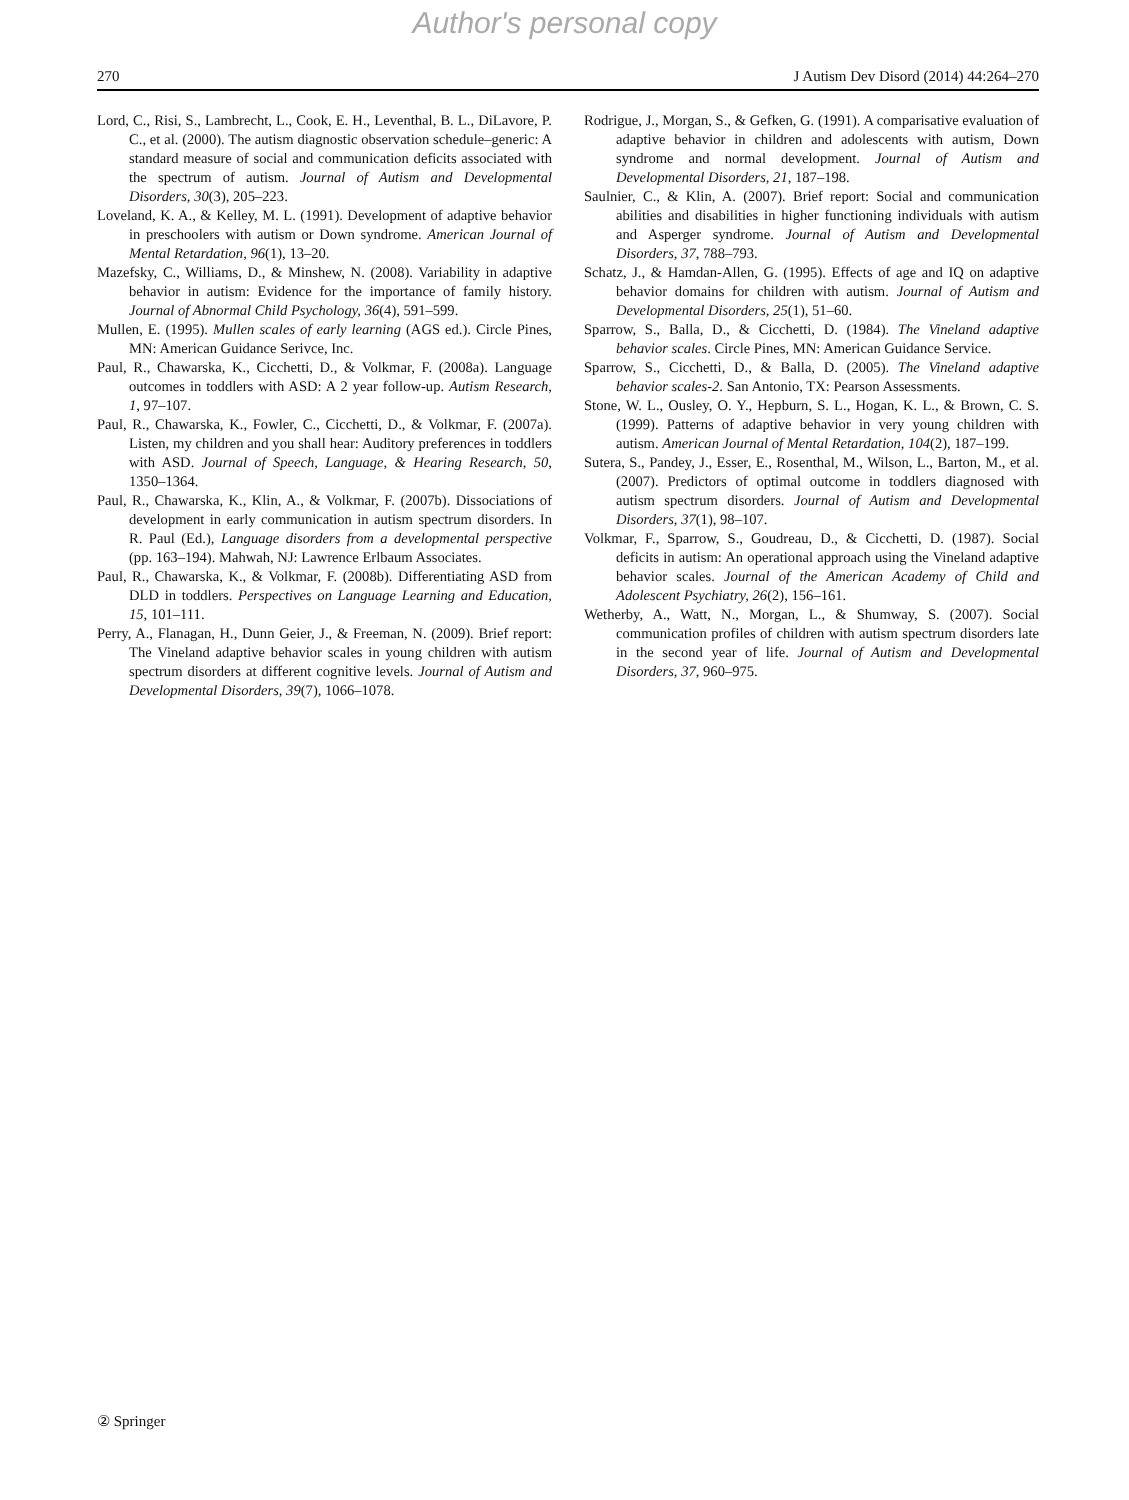Author's personal copy
270 J Autism Dev Disord (2014) 44:264–270
Lord, C., Risi, S., Lambrecht, L., Cook, E. H., Leventhal, B. L., DiLavore, P. C., et al. (2000). The autism diagnostic observation schedule–generic: A standard measure of social and communication deficits associated with the spectrum of autism. Journal of Autism and Developmental Disorders, 30(3), 205–223.
Loveland, K. A., & Kelley, M. L. (1991). Development of adaptive behavior in preschoolers with autism or Down syndrome. American Journal of Mental Retardation, 96(1), 13–20.
Mazefsky, C., Williams, D., & Minshew, N. (2008). Variability in adaptive behavior in autism: Evidence for the importance of family history. Journal of Abnormal Child Psychology, 36(4), 591–599.
Mullen, E. (1995). Mullen scales of early learning (AGS ed.). Circle Pines, MN: American Guidance Serivce, Inc.
Paul, R., Chawarska, K., Cicchetti, D., & Volkmar, F. (2008a). Language outcomes in toddlers with ASD: A 2 year follow-up. Autism Research, 1, 97–107.
Paul, R., Chawarska, K., Fowler, C., Cicchetti, D., & Volkmar, F. (2007a). Listen, my children and you shall hear: Auditory preferences in toddlers with ASD. Journal of Speech, Language, & Hearing Research, 50, 1350–1364.
Paul, R., Chawarska, K., Klin, A., & Volkmar, F. (2007b). Dissociations of development in early communication in autism spectrum disorders. In R. Paul (Ed.), Language disorders from a developmental perspective (pp. 163–194). Mahwah, NJ: Lawrence Erlbaum Associates.
Paul, R., Chawarska, K., & Volkmar, F. (2008b). Differentiating ASD from DLD in toddlers. Perspectives on Language Learning and Education, 15, 101–111.
Perry, A., Flanagan, H., Dunn Geier, J., & Freeman, N. (2009). Brief report: The Vineland adaptive behavior scales in young children with autism spectrum disorders at different cognitive levels. Journal of Autism and Developmental Disorders, 39(7), 1066–1078.
Rodrigue, J., Morgan, S., & Gefken, G. (1991). A comparisative evaluation of adaptive behavior in children and adolescents with autism, Down syndrome and normal development. Journal of Autism and Developmental Disorders, 21, 187–198.
Saulnier, C., & Klin, A. (2007). Brief report: Social and communication abilities and disabilities in higher functioning individuals with autism and Asperger syndrome. Journal of Autism and Developmental Disorders, 37, 788–793.
Schatz, J., & Hamdan-Allen, G. (1995). Effects of age and IQ on adaptive behavior domains for children with autism. Journal of Autism and Developmental Disorders, 25(1), 51–60.
Sparrow, S., Balla, D., & Cicchetti, D. (1984). The Vineland adaptive behavior scales. Circle Pines, MN: American Guidance Service.
Sparrow, S., Cicchetti, D., & Balla, D. (2005). The Vineland adaptive behavior scales-2. San Antonio, TX: Pearson Assessments.
Stone, W. L., Ousley, O. Y., Hepburn, S. L., Hogan, K. L., & Brown, C. S. (1999). Patterns of adaptive behavior in very young children with autism. American Journal of Mental Retardation, 104(2), 187–199.
Sutera, S., Pandey, J., Esser, E., Rosenthal, M., Wilson, L., Barton, M., et al. (2007). Predictors of optimal outcome in toddlers diagnosed with autism spectrum disorders. Journal of Autism and Developmental Disorders, 37(1), 98–107.
Volkmar, F., Sparrow, S., Goudreau, D., & Cicchetti, D. (1987). Social deficits in autism: An operational approach using the Vineland adaptive behavior scales. Journal of the American Academy of Child and Adolescent Psychiatry, 26(2), 156–161.
Wetherby, A., Watt, N., Morgan, L., & Shumway, S. (2007). Social communication profiles of children with autism spectrum disorders late in the second year of life. Journal of Autism and Developmental Disorders, 37, 960–975.
② Springer